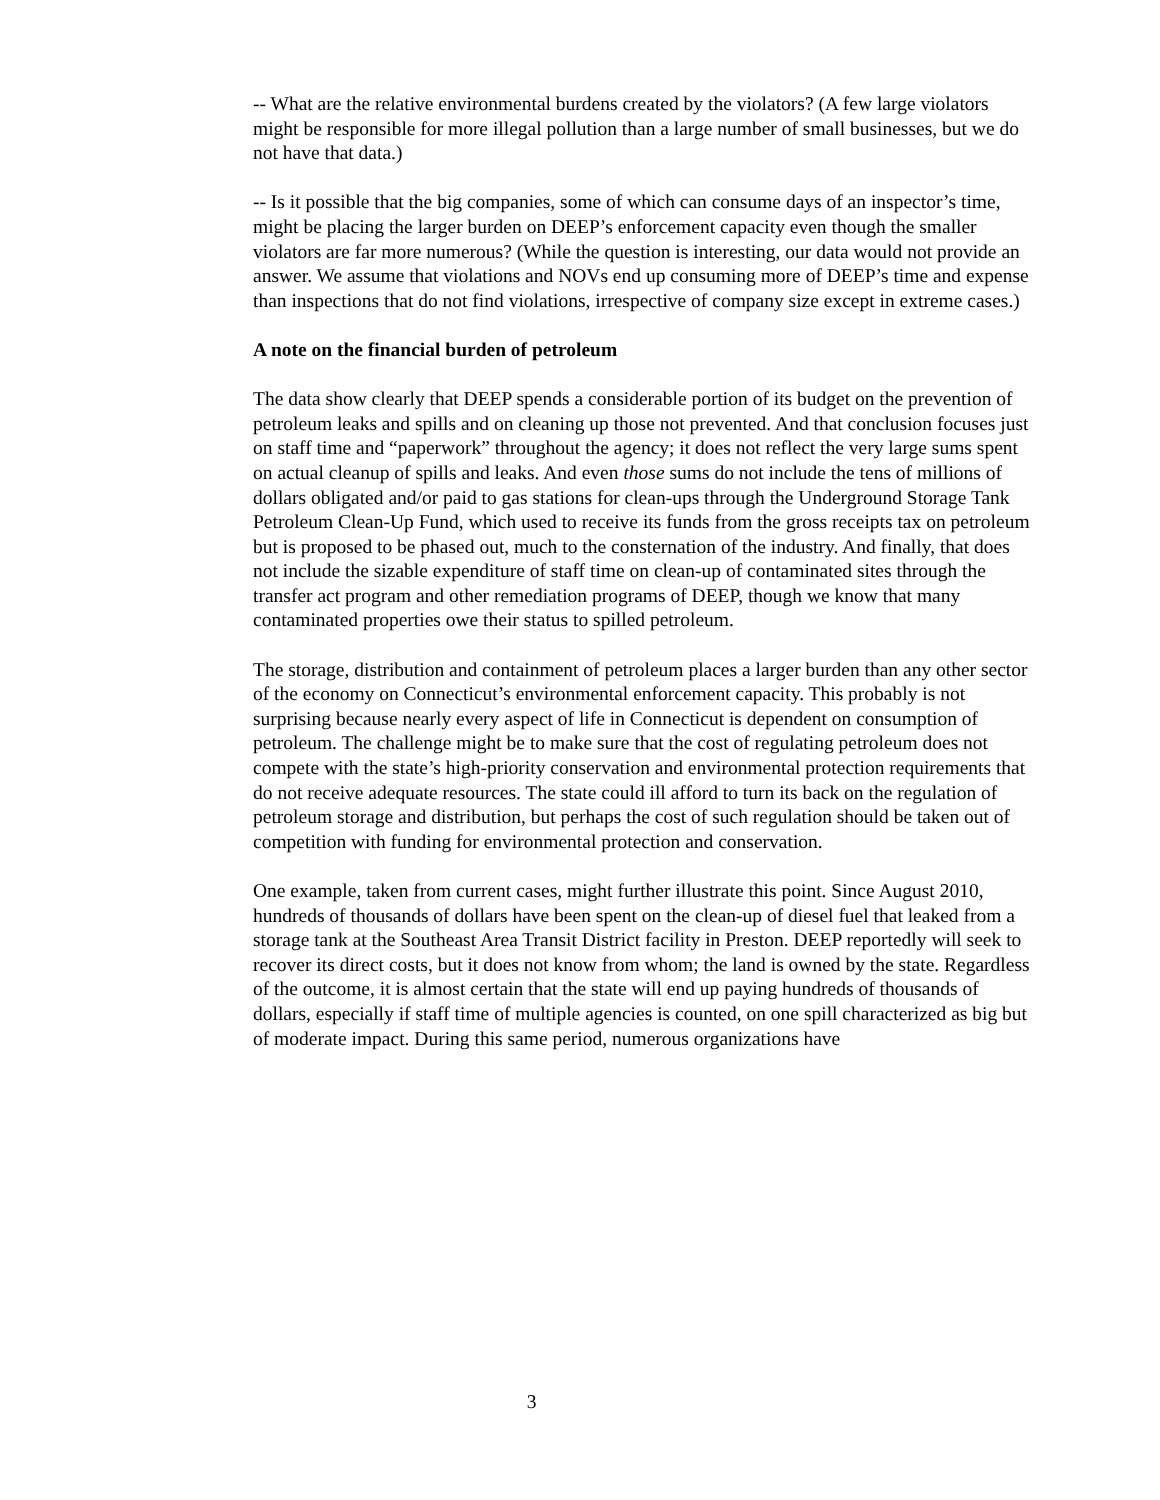-- What are the relative environmental burdens created by the violators? (A few large violators might be responsible for more illegal pollution than a large number of small businesses, but we do not have that data.)
-- Is it possible that the big companies, some of which can consume days of an inspector’s time, might be placing the larger burden on DEEP’s enforcement capacity even though the smaller violators are far more numerous? (While the question is interesting, our data would not provide an answer. We assume that violations and NOVs end up consuming more of DEEP’s time and expense than inspections that do not find violations, irrespective of company size except in extreme cases.)
A note on the financial burden of petroleum
The data show clearly that DEEP spends a considerable portion of its budget on the prevention of petroleum leaks and spills and on cleaning up those not prevented. And that conclusion focuses just on staff time and “paperwork” throughout the agency; it does not reflect the very large sums spent on actual cleanup of spills and leaks. And even those sums do not include the tens of millions of dollars obligated and/or paid to gas stations for clean-ups through the Underground Storage Tank Petroleum Clean-Up Fund, which used to receive its funds from the gross receipts tax on petroleum but is proposed to be phased out, much to the consternation of the industry. And finally, that does not include the sizable expenditure of staff time on clean-up of contaminated sites through the transfer act program and other remediation programs of DEEP, though we know that many contaminated properties owe their status to spilled petroleum.
The storage, distribution and containment of petroleum places a larger burden than any other sector of the economy on Connecticut’s environmental enforcement capacity. This probably is not surprising because nearly every aspect of life in Connecticut is dependent on consumption of petroleum. The challenge might be to make sure that the cost of regulating petroleum does not compete with the state’s high-priority conservation and environmental protection requirements that do not receive adequate resources. The state could ill afford to turn its back on the regulation of petroleum storage and distribution, but perhaps the cost of such regulation should be taken out of competition with funding for environmental protection and conservation.
One example, taken from current cases, might further illustrate this point. Since August 2010, hundreds of thousands of dollars have been spent on the clean-up of diesel fuel that leaked from a storage tank at the Southeast Area Transit District facility in Preston. DEEP reportedly will seek to recover its direct costs, but it does not know from whom; the land is owned by the state. Regardless of the outcome, it is almost certain that the state will end up paying hundreds of thousands of dollars, especially if staff time of multiple agencies is counted, on one spill characterized as big but of moderate impact. During this same period, numerous organizations have
3